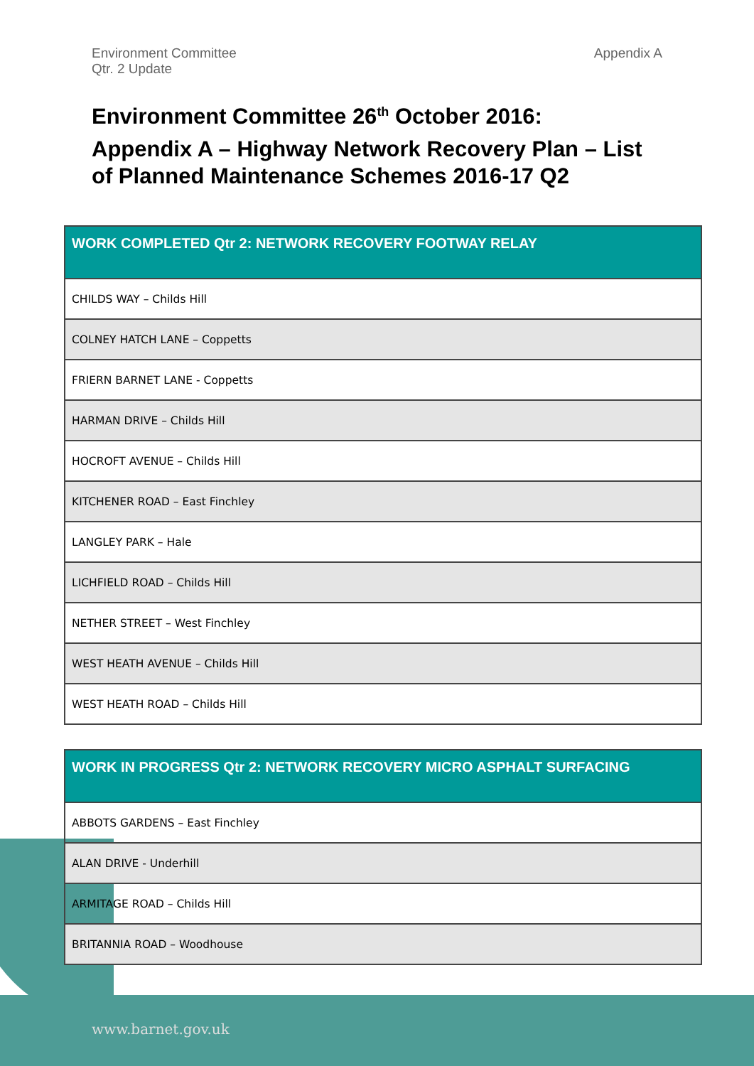Environment Committee
Qtr. 2 Update
Appendix A
Environment Committee 26<sup>th</sup> October 2016:
Appendix A – Highway Network Recovery Plan – List of Planned Maintenance Schemes 2016-17 Q2
| WORK COMPLETED Qtr 2: NETWORK RECOVERY FOOTWAY RELAY |
| --- |
| CHILDS WAY – Childs Hill |
| COLNEY HATCH LANE – Coppetts |
| FRIERN BARNET LANE - Coppetts |
| HARMAN DRIVE – Childs Hill |
| HOCROFT AVENUE – Childs Hill |
| KITCHENER ROAD – East Finchley |
| LANGLEY PARK – Hale |
| LICHFIELD ROAD – Childs Hill |
| NETHER STREET – West Finchley |
| WEST HEATH AVENUE – Childs Hill |
| WEST HEATH ROAD – Childs Hill |
| WORK IN PROGRESS Qtr 2: NETWORK RECOVERY MICRO ASPHALT SURFACING |
| --- |
| ABBOTS GARDENS – East Finchley |
| ALAN DRIVE - Underhill |
| ARMITAGE ROAD – Childs Hill |
| BRITANNIA ROAD – Woodhouse |
www.barnet.gov.uk